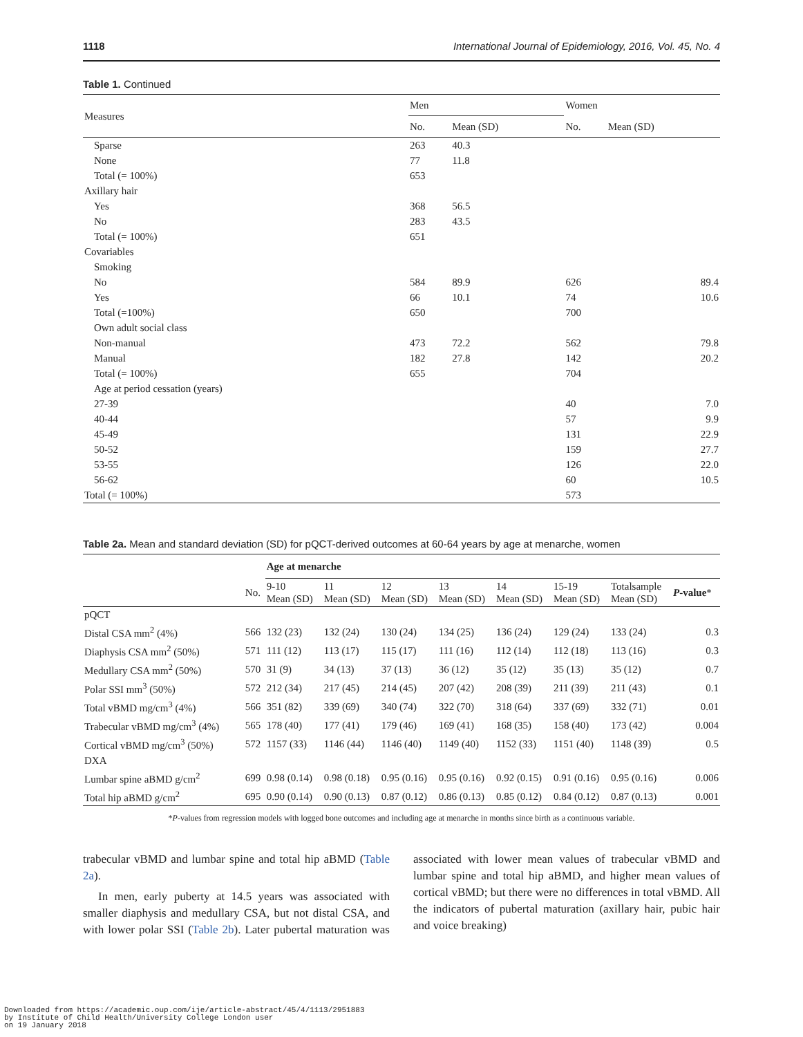1118 International Journal of Epidemiology, 2016, Vol. 45, No. 4
Table 1. Continued
| Measures | Men | | Women | |
| --- | --- | --- | --- | --- |
| | No. | Mean (SD) | No. | Mean (SD) |
| Sparse | 263 | 40.3 | | |
| None | 77 | 11.8 | | |
| Total (= 100%) | 653 | | | |
| Axillary hair | | | | |
| Yes | 368 | 56.5 | | |
| No | 283 | 43.5 | | |
| Total (= 100%) | 651 | | | |
| Covariables | | | | |
| Smoking | | | | |
| No | 584 | 89.9 | 626 | 89.4 |
| Yes | 66 | 10.1 | 74 | 10.6 |
| Total (=100%) | 650 | | 700 | |
| Own adult social class | | | | |
| Non-manual | 473 | 72.2 | 562 | 79.8 |
| Manual | 182 | 27.8 | 142 | 20.2 |
| Total (= 100%) | 655 | | 704 | |
| Age at period cessation (years) | | | | |
| 27-39 | | | 40 | 7.0 |
| 40-44 | | | 57 | 9.9 |
| 45-49 | | | 131 | 22.9 |
| 50-52 | | | 159 | 27.7 |
| 53-55 | | | 126 | 22.0 |
| 56-62 | | | 60 | 10.5 |
| Total (= 100%) | | | 573 | |
Table 2a. Mean and standard deviation (SD) for pQCT-derived outcomes at 60-64 years by age at menarche, women
| | | Age at menarche | | | | | | | |
| --- | --- | --- | --- | --- | --- | --- | --- | --- | --- |
| | No. | 9-10 Mean (SD) | 11 Mean (SD) | 12 Mean (SD) | 13 Mean (SD) | 14 Mean (SD) | 15-19 Mean (SD) | Totalsample Mean (SD) | P -value * |
| pQCT | | | | | | | | | |
| Distal CSA mm<sup>2</sup> (4%) | 566 | 132 (23) | 132 (24) | 130 (24) | 134 (25) | 136 (24) | 129 (24) | 133 (24) | 0.3 |
| Diaphysis CSA mm<sup>2</sup> (50%) | 571 | 111 (12) | 113 (17) | 115 (17) | 111 (16) | 112 (14) | 112 (18) | 113 (16) | 0.3 |
| Medullary CSA mm<sup>2</sup> (50%) | 570 | 31 (9) | 34 (13) | 37 (13) | 36 (12) | 35 (12) | 35 (13) | 35 (12) | 0.7 |
| Polar SSI mm<sup>3</sup> (50%) | 572 | 212 (34) | 217 (45) | 214 (45) | 207 (42) | 208 (39) | 211 (39) | 211 (43) | 0.1 |
| Total vBMD mg/cm<sup>3</sup> (4%) | 566 | 351 (82) | 339 (69) | 340 (74) | 322 (70) | 318 (64) | 337 (69) | 332 (71) | 0.01 |
| Trabecular vBMD mg/cm<sup>3</sup> (4%) | 565 | 178 (40) | 177 (41) | 179 (46) | 169 (41) | 168 (35) | 158 (40) | 173 (42) | 0.004 |
| Cortical vBMD mg/cm<sup>3</sup> (50%) | 572 | 1157 (33) | 1146 (44) | 1146 (40) | 1149 (40) | 1152 (33) | 1151 (40) | 1148 (39) | 0.5 |
| DXA | | | | | | | | | |
| Lumbar spine aBMD g/cm<sup>2</sup> | 699 | 0.98 (0.14) | 0.98 (0.18) | 0.95 (0.16) | 0.95 (0.16) | 0.92 (0.15) | 0.91 (0.16) | 0.95 (0.16) | 0.006 |
| Total hip aBMD g/cm<sup>2</sup> | 695 | 0.90 (0.14) | 0.90 (0.13) | 0.87 (0.12) | 0.86 (0.13) | 0.85 (0.12) | 0.84 (0.12) | 0.87 (0.13) | 0.001 |
*P-values from regression models with logged bone outcomes and including age at menarche in months since birth as a continuous variable.
trabecular vBMD and lumbar spine and total hip aBMD (Table 2a).
In men, early puberty at 14.5 years was associated with smaller diaphysis and medullary CSA, but not distal CSA, and with lower polar SSI (Table 2b). Later pubertal maturation was associated with lower mean values of trabecular vBMD and lumbar spine and total hip aBMD, and higher mean values of cortical vBMD; but there were no differences in total vBMD. All the indicators of pubertal maturation (axillary hair, pubic hair and voice breaking)
Downloaded from https://academic.oup.com/ije/article-abstract/45/4/1113/2951883
by Institute of Child Health/University College London user
on 19 January 2018